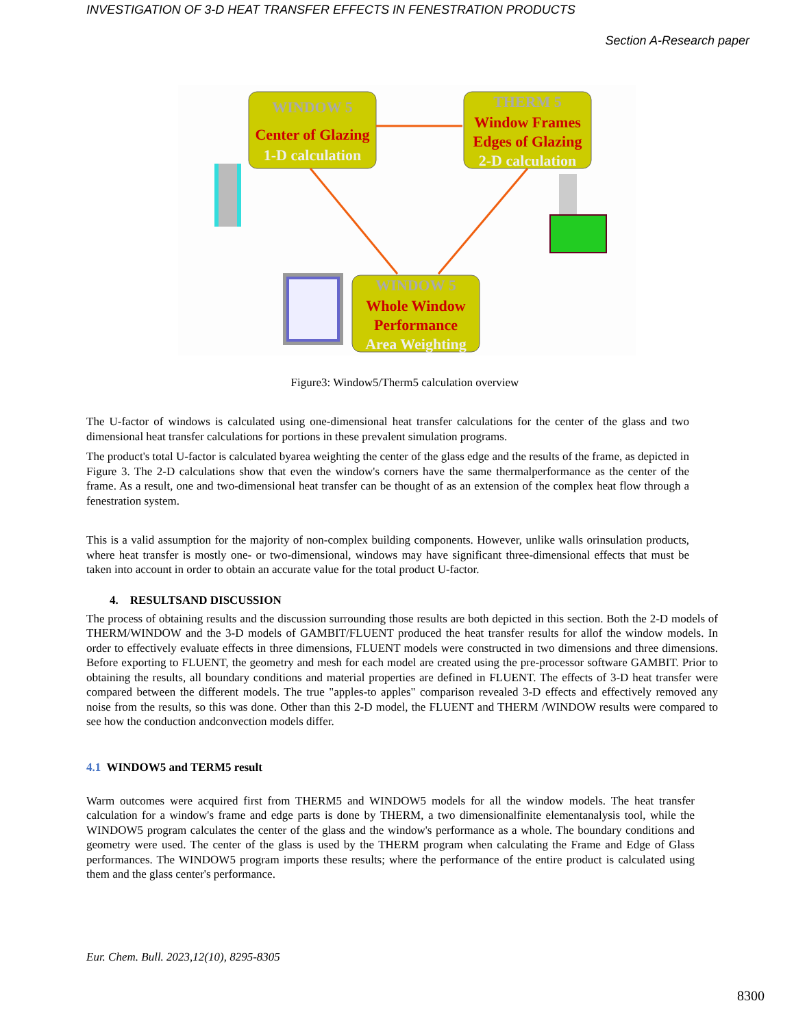INVESTIGATION OF 3-D HEAT TRANSFER EFFECTS IN FENESTRATION PRODUCTS
Section A-Research paper
WINDOW 5
Center of Glazing
1-D calculation
THERM 5
Window Frames
Edges of Glazing
2-D calculation
WINDOW 5
Whole Window
Performance
Area Weighting
Figure3: Window5/Therm5 calculation overview
The U-factor of windows is calculated using one-dimensional heat transfer calculations for the center of the glass and two dimensional heat transfer calculations for portions in these prevalent simulation programs.
The product's total U-factor is calculated byarea weighting the center of the glass edge and the results of the frame, as depicted in Figure 3. The 2-D calculations show that even the window's corners have the same thermalperformance as the center of the frame. As a result, one and two-dimensional heat transfer can be thought of as an extension of the complex heat flow through a fenestration system.
This is a valid assumption for the majority of non-complex building components. However, unlike walls orinsulation products, where heat transfer is mostly one- or two-dimensional, windows may have significant three-dimensional effects that must be taken into account in order to obtain an accurate value for the total product U-factor.
4. RESULTSAND DISCUSSION
The process of obtaining results and the discussion surrounding those results are both depicted in this section. Both the 2-D models of THERM/WINDOW and the 3-D models of GAMBIT/FLUENT produced the heat transfer results for allof the window models. In order to effectively evaluate effects in three dimensions, FLUENT models were constructed in two dimensions and three dimensions. Before exporting to FLUENT, the geometry and mesh for each model are created using the pre-processor software GAMBIT. Prior to obtaining the results, all boundary conditions and material properties are defined in FLUENT. The effects of 3-D heat transfer were compared between the different models. The true "apples-to apples" comparison revealed 3-D effects and effectively removed any noise from the results, so this was done. Other than this 2-D model, the FLUENT and THERM /WINDOW results were compared to see how the conduction andconvection models differ.
4.1 WINDOW5 and TERM5 result
Warm outcomes were acquired first from THERM5 and WINDOW5 models for all the window models. The heat transfer calculation for a window's frame and edge parts is done by THERM, a two dimensionalfinite elementanalysis tool, while the WINDOW5 program calculates the center of the glass and the window's performance as a whole. The boundary conditions and geometry were used. The center of the glass is used by the THERM program when calculating the Frame and Edge of Glass performances. The WINDOW5 program imports these results; where the performance of the entire product is calculated using them and the glass center's performance.
8300
Eur. Chem. Bull. 2023,12(10), 8295-8305